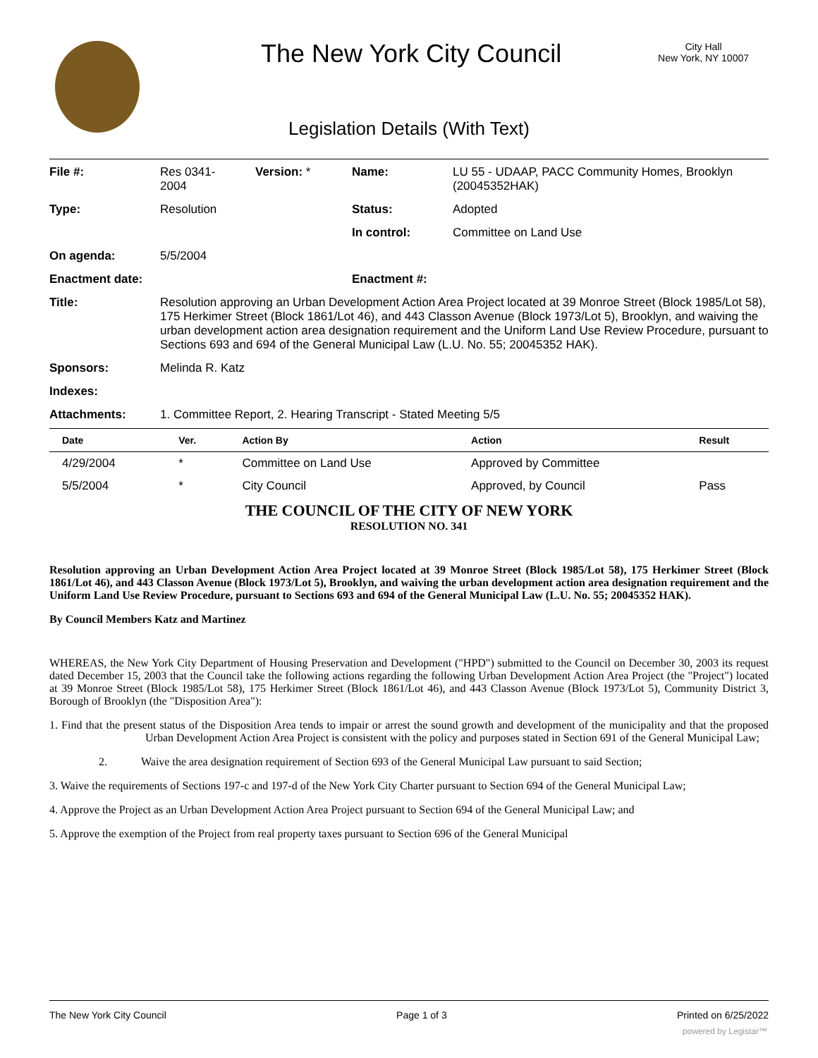The New York City Council
City Hall
New York, NY 10007
Legislation Details (With Text)
| File #: | Res 0341- 2004 | Version: * | Name: | LU 55 - UDAAP, PACC Community Homes, Brooklyn (20045352HAK) |
| Type: | Resolution | | Status: | Adopted |
| | | | In control: | Committee on Land Use |
| On agenda: | 5/5/2004 | | | |
| Enactment date: | | | Enactment #: | |
| Title: | Resolution approving an Urban Development Action Area Project located at 39 Monroe Street (Block 1985/Lot 58), 175 Herkimer Street (Block 1861/Lot 46), and 443 Classon Avenue (Block 1973/Lot 5), Brooklyn, and waiving the urban development action area designation requirement and the Uniform Land Use Review Procedure, pursuant to Sections 693 and 694 of the General Municipal Law (L.U. No. 55; 20045352 HAK). | | | |
| Sponsors: | Melinda R. Katz | | | |
| Indexes: | | | | |
| Attachments: | 1. Committee Report, 2. Hearing Transcript - Stated Meeting 5/5 | | | |
| Date | Ver. | Action By | Action | Result |
| --- | --- | --- | --- | --- |
| 4/29/2004 | * | Committee on Land Use | Approved by Committee | |
| 5/5/2004 | * | City Council | Approved, by Council | Pass |
THE COUNCIL OF THE CITY OF NEW YORK
RESOLUTION NO. 341
Resolution approving an Urban Development Action Area Project located at 39 Monroe Street (Block 1985/Lot 58), 175 Herkimer Street (Block 1861/Lot 46), and 443 Classon Avenue (Block 1973/Lot 5), Brooklyn, and waiving the urban development action area designation requirement and the Uniform Land Use Review Procedure, pursuant to Sections 693 and 694 of the General Municipal Law (L.U. No. 55; 20045352 HAK).
By Council Members Katz and Martinez
WHEREAS, the New York City Department of Housing Preservation and Development ("HPD") submitted to the Council on December 30, 2003 its request dated December 15, 2003 that the Council take the following actions regarding the following Urban Development Action Area Project (the "Project") located at 39 Monroe Street (Block 1985/Lot 58), 175 Herkimer Street (Block 1861/Lot 46), and 443 Classon Avenue (Block 1973/Lot 5), Community District 3, Borough of Brooklyn (the "Disposition Area"):
1. Find that the present status of the Disposition Area tends to impair or arrest the sound growth and development of the municipality and that the proposed Urban Development Action Area Project is consistent with the policy and purposes stated in Section 691 of the General Municipal Law;
2. Waive the area designation requirement of Section 693 of the General Municipal Law pursuant to said Section;
3. Waive the requirements of Sections 197-c and 197-d of the New York City Charter pursuant to Section 694 of the General Municipal Law;
4. Approve the Project as an Urban Development Action Area Project pursuant to Section 694 of the General Municipal Law; and
5. Approve the exemption of the Project from real property taxes pursuant to Section 696 of the General Municipal
The New York City Council Page 1 of 3 Printed on 6/25/2022
powered by Legistar™